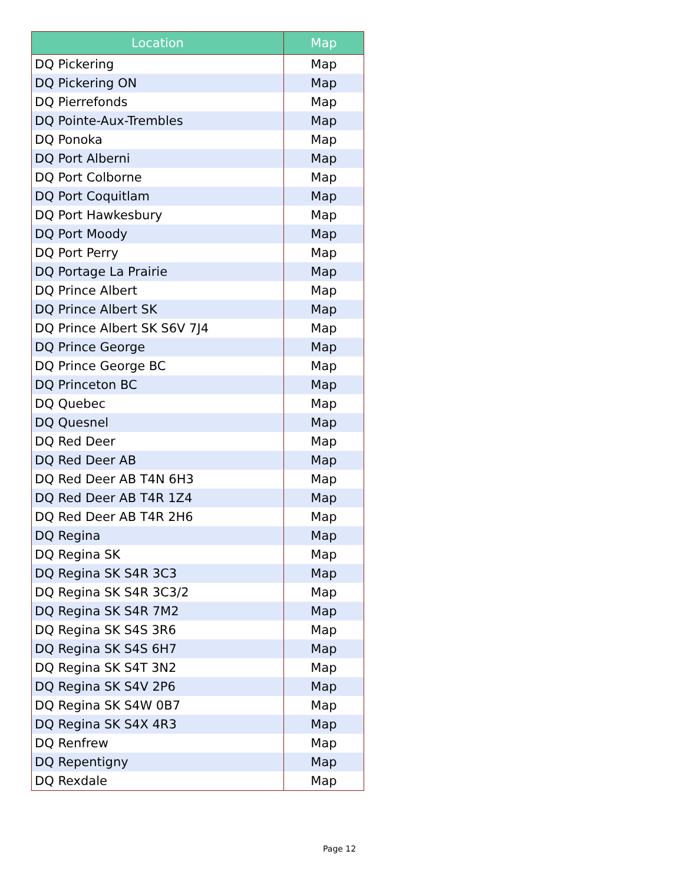| Location | Map |
| --- | --- |
| DQ Pickering | Map |
| DQ Pickering ON | Map |
| DQ Pierrefonds | Map |
| DQ Pointe-Aux-Trembles | Map |
| DQ Ponoka | Map |
| DQ Port Alberni | Map |
| DQ Port Colborne | Map |
| DQ Port Coquitlam | Map |
| DQ Port Hawkesbury | Map |
| DQ Port Moody | Map |
| DQ Port Perry | Map |
| DQ Portage La Prairie | Map |
| DQ Prince Albert | Map |
| DQ Prince Albert SK | Map |
| DQ Prince Albert SK S6V 7J4 | Map |
| DQ Prince George | Map |
| DQ Prince George BC | Map |
| DQ Princeton BC | Map |
| DQ Quebec | Map |
| DQ Quesnel | Map |
| DQ Red Deer | Map |
| DQ Red Deer AB | Map |
| DQ Red Deer AB T4N 6H3 | Map |
| DQ Red Deer AB T4R 1Z4 | Map |
| DQ Red Deer AB T4R 2H6 | Map |
| DQ Regina | Map |
| DQ Regina SK | Map |
| DQ Regina SK S4R 3C3 | Map |
| DQ Regina SK S4R 3C3/2 | Map |
| DQ Regina SK S4R 7M2 | Map |
| DQ Regina SK S4S 3R6 | Map |
| DQ Regina SK S4S 6H7 | Map |
| DQ Regina SK S4T 3N2 | Map |
| DQ Regina SK S4V 2P6 | Map |
| DQ Regina SK S4W 0B7 | Map |
| DQ Regina SK S4X 4R3 | Map |
| DQ Renfrew | Map |
| DQ Repentigny | Map |
| DQ Rexdale | Map |
Page 12